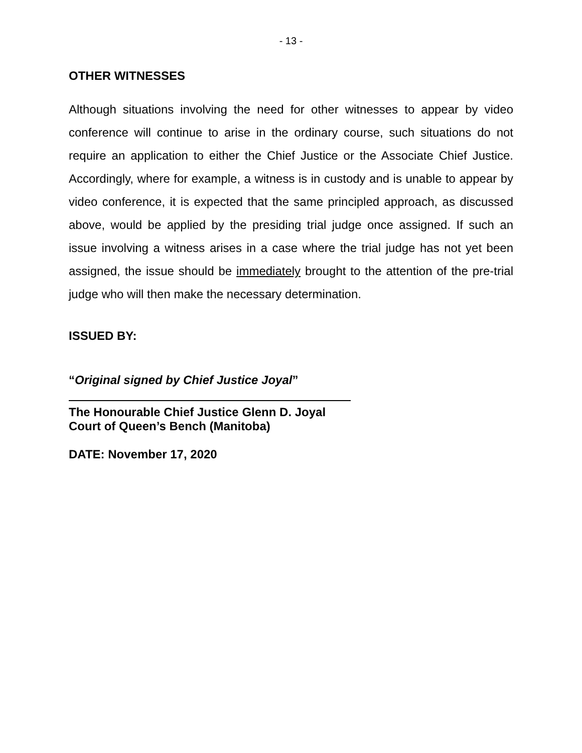- 13 -
OTHER WITNESSES
Although situations involving the need for other witnesses to appear by video conference will continue to arise in the ordinary course, such situations do not require an application to either the Chief Justice or the Associate Chief Justice. Accordingly, where for example, a witness is in custody and is unable to appear by video conference, it is expected that the same principled approach, as discussed above, would be applied by the presiding trial judge once assigned. If such an issue involving a witness arises in a case where the trial judge has not yet been assigned, the issue should be immediately brought to the attention of the pre-trial judge who will then make the necessary determination.
ISSUED BY:
“Original signed by Chief Justice Joyal”
The Honourable Chief Justice Glenn D. Joyal
Court of Queen’s Bench (Manitoba)
DATE: November 17, 2020